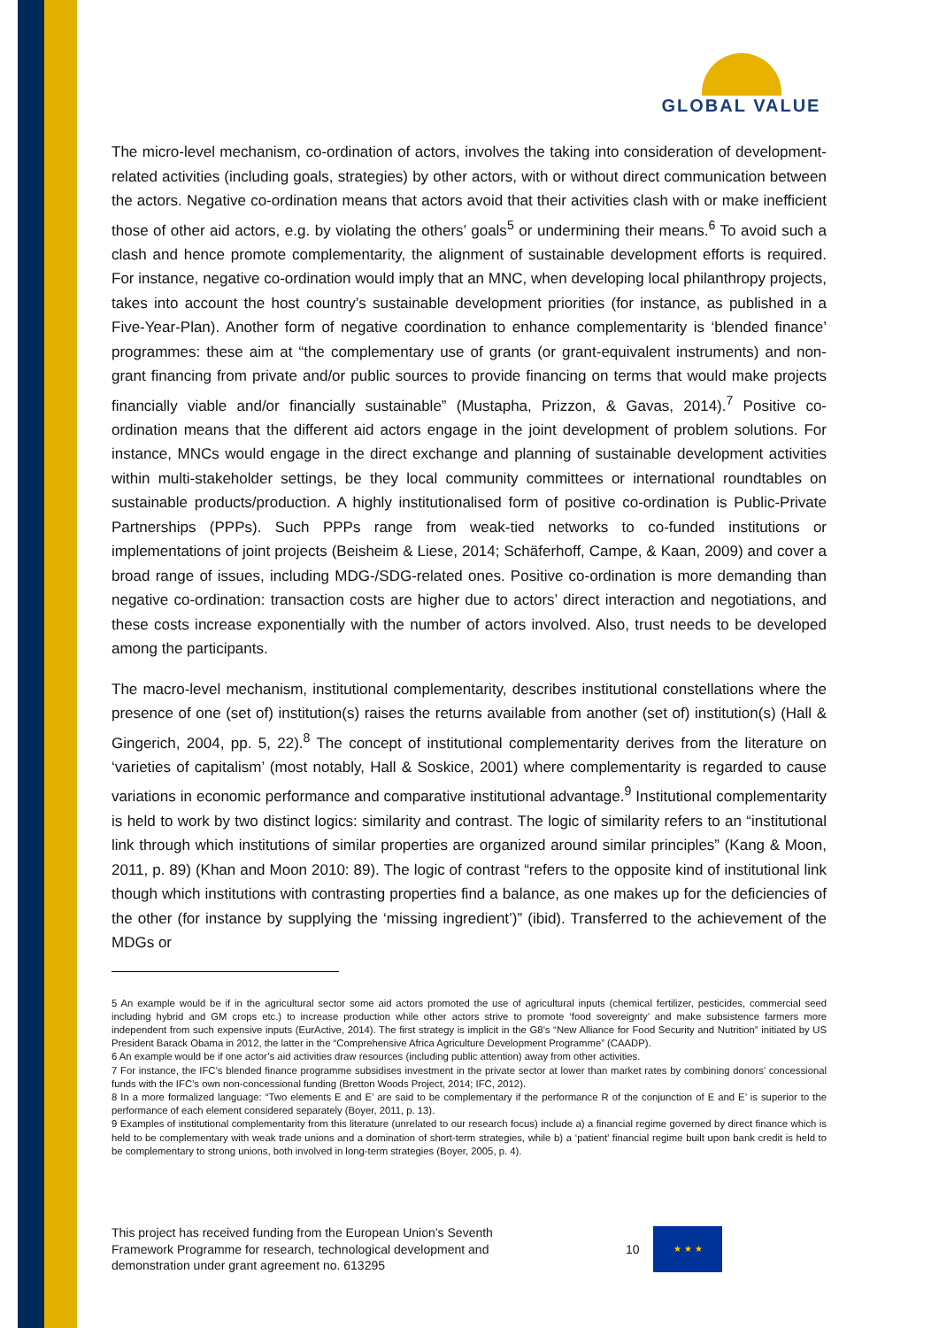GLOBAL VALUE
The micro-level mechanism, co-ordination of actors, involves the taking into consideration of development-related activities (including goals, strategies) by other actors, with or without direct communication between the actors. Negative co-ordination means that actors avoid that their activities clash with or make inefficient those of other aid actors, e.g. by violating the others’ goals<sup>5</sup> or undermining their means.<sup>6</sup> To avoid such a clash and hence promote complementarity, the alignment of sustainable development efforts is required. For instance, negative co-ordination would imply that an MNC, when developing local philanthropy projects, takes into account the host country’s sustainable development priorities (for instance, as published in a Five-Year-Plan). Another form of negative coordination to enhance complementarity is ‘blended finance’ programmes: these aim at “the complementary use of grants (or grant-equivalent instruments) and non-grant financing from private and/or public sources to provide financing on terms that would make projects financially viable and/or financially sustainable” (Mustapha, Prizzon, & Gavas, 2014).<sup>7</sup> Positive co-ordination means that the different aid actors engage in the joint development of problem solutions. For instance, MNCs would engage in the direct exchange and planning of sustainable development activities within multi-stakeholder settings, be they local community committees or international roundtables on sustainable products/production. A highly institutionalised form of positive co-ordination is Public-Private Partnerships (PPPs). Such PPPs range from weak-tied networks to co-funded institutions or implementations of joint projects (Beisheim & Liese, 2014; Schäferhoff, Campe, & Kaan, 2009) and cover a broad range of issues, including MDG-/SDG-related ones. Positive co-ordination is more demanding than negative co-ordination: transaction costs are higher due to actors’ direct interaction and negotiations, and these costs increase exponentially with the number of actors involved. Also, trust needs to be developed among the participants.
The macro-level mechanism, institutional complementarity, describes institutional constellations where the presence of one (set of) institution(s) raises the returns available from another (set of) institution(s) (Hall & Gingerich, 2004, pp. 5, 22).<sup>8</sup> The concept of institutional complementarity derives from the literature on ‘varieties of capitalism’ (most notably, Hall & Soskice, 2001) where complementarity is regarded to cause variations in economic performance and comparative institutional advantage.<sup>9</sup> Institutional complementarity is held to work by two distinct logics: similarity and contrast. The logic of similarity refers to an “institutional link through which institutions of similar properties are organized around similar principles” (Kang & Moon, 2011, p. 89) (Khan and Moon 2010: 89). The logic of contrast “refers to the opposite kind of institutional link though which institutions with contrasting properties find a balance, as one makes up for the deficiencies of the other (for instance by supplying the ‘missing ingredient’)” (ibid). Transferred to the achievement of the MDGs or
5 An example would be if in the agricultural sector some aid actors promoted the use of agricultural inputs (chemical fertilizer, pesticides, commercial seed including hybrid and GM crops etc.) to increase production while other actors strive to promote ‘food sovereignty’ and make subsistence farmers more independent from such expensive inputs (EurActive, 2014). The first strategy is implicit in the G8’s “New Alliance for Food Security and Nutrition” initiated by US President Barack Obama in 2012, the latter in the “Comprehensive Africa Agriculture Development Programme” (CAADP).
6 An example would be if one actor’s aid activities draw resources (including public attention) away from other activities.
7 For instance, the IFC’s blended finance programme subsidises investment in the private sector at lower than market rates by combining donors’ concessional funds with the IFC’s own non-concessional funding (Bretton Woods Project, 2014; IFC, 2012).
8 In a more formalized language: “Two elements E and E’ are said to be complementary if the performance R of the conjunction of E and E’ is superior to the performance of each element considered separately (Boyer, 2011, p. 13).
9 Examples of institutional complementarity from this literature (unrelated to our research focus) include a) a financial regime governed by direct finance which is held to be complementary with weak trade unions and a domination of short-term strategies, while b) a ‘patient’ financial regime built upon bank credit is held to be complementary to strong unions, both involved in long-term strategies (Boyer, 2005, p. 4).
This project has received funding from the European Union’s Seventh
Framework Programme for research, technological development and
demonstration under grant agreement no. 613295
10
★ ★ ★